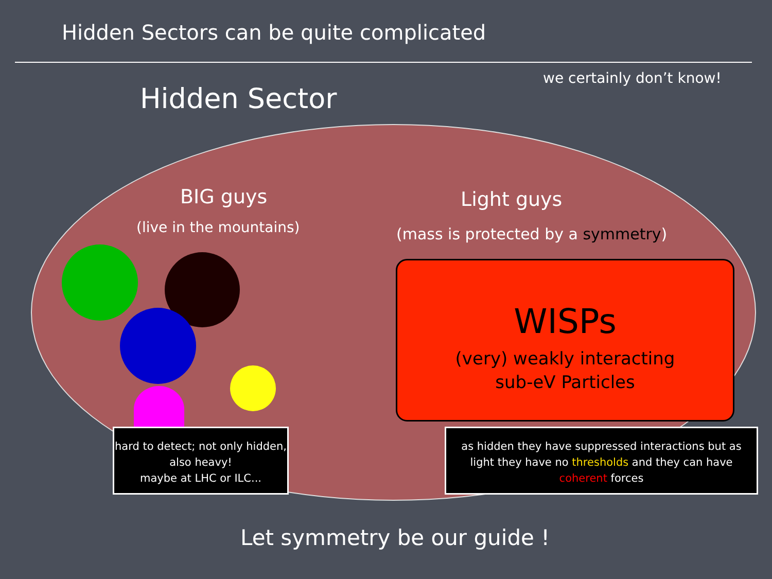Hidden Sectors can be quite complicated
we certainly don’t know!
Hidden Sector
BIG guys
(live in the mountains)
Light guys
(mass is protected by a symmetry)
WISPs
(very) weakly interacting
sub-eV Particles
hard to detect; not only hidden, also heavy!
maybe at LHC or ILC...
as hidden they have suppressed interactions but as light they have no thresholds and they can have coherent forces
Let symmetry be our guide !